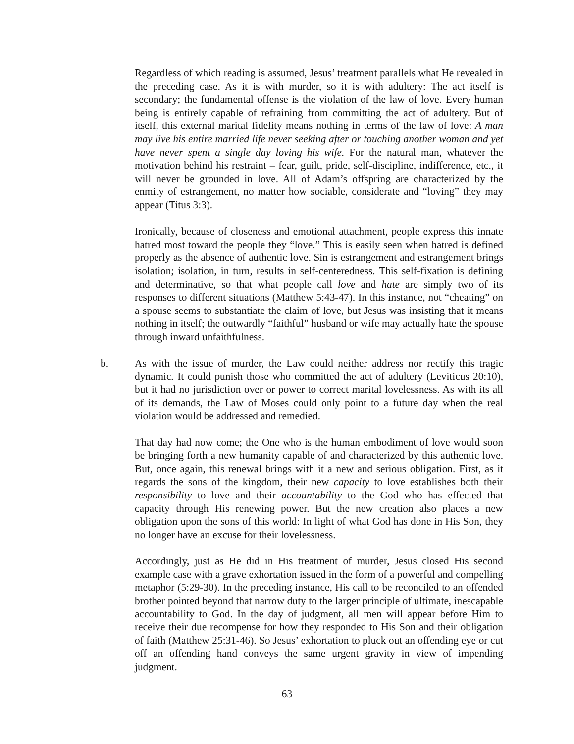Regardless of which reading is assumed, Jesus’ treatment parallels what He revealed in the preceding case. As it is with murder, so it is with adultery: The act itself is secondary; the fundamental offense is the violation of the law of love. Every human being is entirely capable of refraining from committing the act of adultery. But of itself, this external marital fidelity means nothing in terms of the law of love: A man may live his entire married life never seeking after or touching another woman and yet have never spent a single day loving his wife. For the natural man, whatever the motivation behind his restraint – fear, guilt, pride, self-discipline, indifference, etc., it will never be grounded in love. All of Adam’s offspring are characterized by the enmity of estrangement, no matter how sociable, considerate and “loving” they may appear (Titus 3:3).
Ironically, because of closeness and emotional attachment, people express this innate hatred most toward the people they “love.” This is easily seen when hatred is defined properly as the absence of authentic love. Sin is estrangement and estrangement brings isolation; isolation, in turn, results in self-centeredness. This self-fixation is defining and determinative, so that what people call love and hate are simply two of its responses to different situations (Matthew 5:43-47). In this instance, not “cheating” on a spouse seems to substantiate the claim of love, but Jesus was insisting that it means nothing in itself; the outwardly “faithful” husband or wife may actually hate the spouse through inward unfaithfulness.
b. As with the issue of murder, the Law could neither address nor rectify this tragic dynamic. It could punish those who committed the act of adultery (Leviticus 20:10), but it had no jurisdiction over or power to correct marital lovelessness. As with its all of its demands, the Law of Moses could only point to a future day when the real violation would be addressed and remedied.
That day had now come; the One who is the human embodiment of love would soon be bringing forth a new humanity capable of and characterized by this authentic love. But, once again, this renewal brings with it a new and serious obligation. First, as it regards the sons of the kingdom, their new capacity to love establishes both their responsibility to love and their accountability to the God who has effected that capacity through His renewing power. But the new creation also places a new obligation upon the sons of this world: In light of what God has done in His Son, they no longer have an excuse for their lovelessness.
Accordingly, just as He did in His treatment of murder, Jesus closed His second example case with a grave exhortation issued in the form of a powerful and compelling metaphor (5:29-30). In the preceding instance, His call to be reconciled to an offended brother pointed beyond that narrow duty to the larger principle of ultimate, inescapable accountability to God. In the day of judgment, all men will appear before Him to receive their due recompense for how they responded to His Son and their obligation of faith (Matthew 25:31-46). So Jesus’ exhortation to pluck out an offending eye or cut off an offending hand conveys the same urgent gravity in view of impending judgment.
63